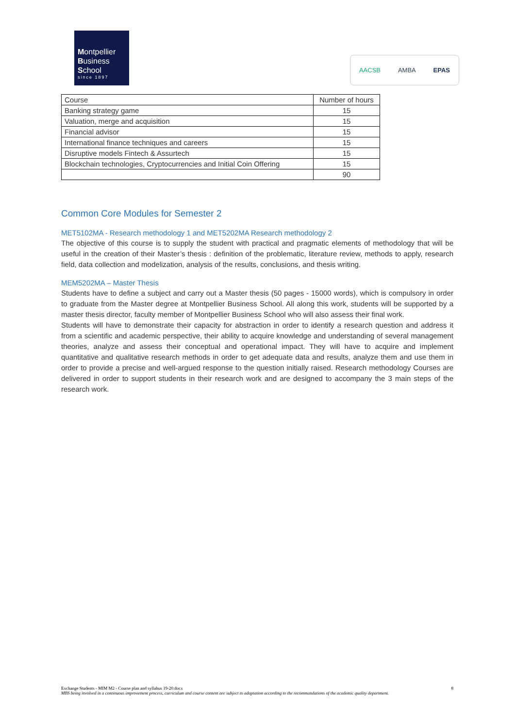Montpellier
Business
School
since 1897
AACSB AMBA EPAS
| Course | Number of hours |
| --- | --- |
| Banking strategy game | 15 |
| Valuation, merge and acquisition | 15 |
| Financial advisor | 15 |
| International finance techniques and careers | 15 |
| Disruptive models Fintech & Assurtech | 15 |
| Blockchain technologies, Cryptocurrencies and Initial Coin Offering | 15 |
| | 90 |
Common Core Modules for Semester 2
MET5102MA - Research methodology 1 and MET5202MA Research methodology 2
The objective of this course is to supply the student with practical and pragmatic elements of methodology that will be useful in the creation of their Master’s thesis : definition of the problematic, literature review, methods to apply, research field, data collection and modelization, analysis of the results, conclusions, and thesis writing.
MEM5202MA – Master Thesis
Students have to define a subject and carry out a Master thesis (50 pages - 15000 words), which is compulsory in order to graduate from the Master degree at Montpellier Business School. All along this work, students will be supported by a master thesis director, faculty member of Montpellier Business School who will also assess their final work.
Students will have to demonstrate their capacity for abstraction in order to identify a research question and address it from a scientific and academic perspective, their ability to acquire knowledge and understanding of several management theories, analyze and assess their conceptual and operational impact. They will have to acquire and implement quantitative and qualitative research methods in order to get adequate data and results, analyze them and use them in order to provide a precise and well-argued response to the question initially raised. Research methodology Courses are delivered in order to support students in their research work and are designed to accompany the 3 main steps of the research work.
Exchange Students - MIM M2 - Course plan and syllabus 19-20.docx 8
MBS being involved in a continuous improvement process, curriculum and course content are subject to adaptation according to the recommandations of the academic quality department.